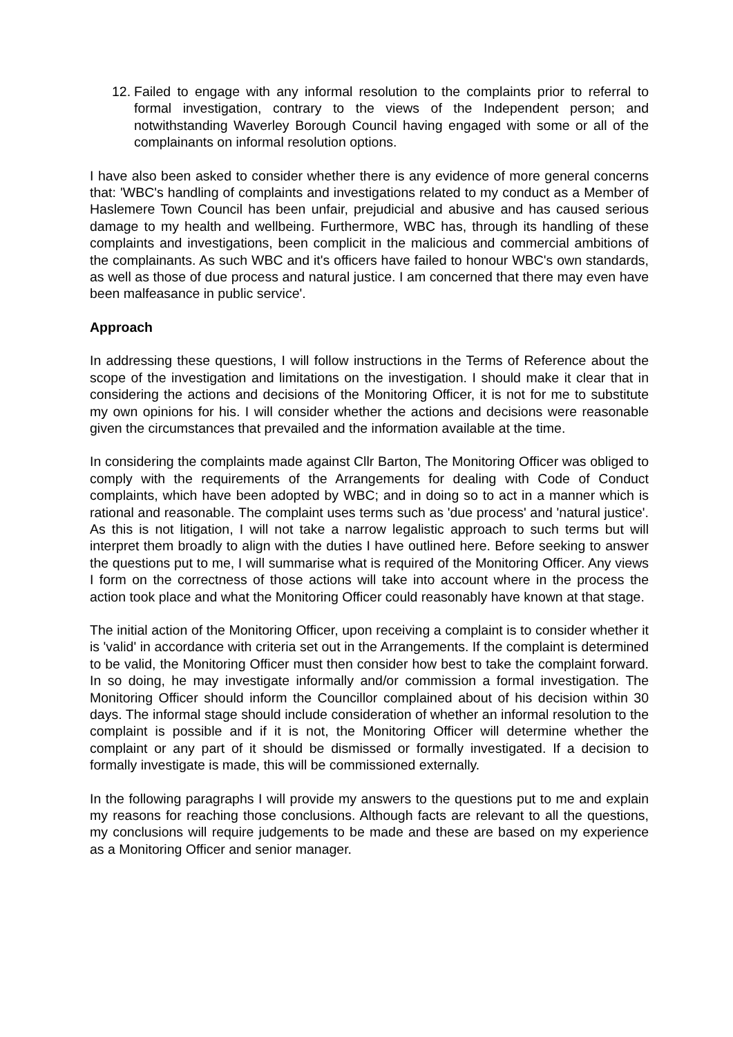12.
Failed to engage with any informal resolution to the complaints prior to referral to formal investigation, contrary to the views of the Independent person; and notwithstanding Waverley Borough Council having engaged with some or all of the complainants on informal resolution options.
I have also been asked to consider whether there is any evidence of more general concerns that: 'WBC's handling of complaints and investigations related to my conduct as a Member of Haslemere Town Council has been unfair, prejudicial and abusive and has caused serious damage to my health and wellbeing. Furthermore, WBC has, through its handling of these complaints and investigations, been complicit in the malicious and commercial ambitions of the complainants. As such WBC and it's officers have failed to honour WBC's own standards, as well as those of due process and natural justice. I am concerned that there may even have been malfeasance in public service'.
Approach
In addressing these questions, I will follow instructions in the Terms of Reference about the scope of the investigation and limitations on the investigation. I should make it clear that in considering the actions and decisions of the Monitoring Officer, it is not for me to substitute my own opinions for his. I will consider whether the actions and decisions were reasonable given the circumstances that prevailed and the information available at the time.
In considering the complaints made against Cllr Barton, The Monitoring Officer was obliged to comply with the requirements of the Arrangements for dealing with Code of Conduct complaints, which have been adopted by WBC; and in doing so to act in a manner which is rational and reasonable. The complaint uses terms such as 'due process' and 'natural justice'. As this is not litigation, I will not take a narrow legalistic approach to such terms but will interpret them broadly to align with the duties I have outlined here. Before seeking to answer the questions put to me, I will summarise what is required of the Monitoring Officer. Any views I form on the correctness of those actions will take into account where in the process the action took place and what the Monitoring Officer could reasonably have known at that stage.
The initial action of the Monitoring Officer, upon receiving a complaint is to consider whether it is 'valid' in accordance with criteria set out in the Arrangements. If the complaint is determined to be valid, the Monitoring Officer must then consider how best to take the complaint forward. In so doing, he may investigate informally and/or commission a formal investigation. The Monitoring Officer should inform the Councillor complained about of his decision within 30 days. The informal stage should include consideration of whether an informal resolution to the complaint is possible and if it is not, the Monitoring Officer will determine whether the complaint or any part of it should be dismissed or formally investigated. If a decision to formally investigate is made, this will be commissioned externally.
In the following paragraphs I will provide my answers to the questions put to me and explain my reasons for reaching those conclusions. Although facts are relevant to all the questions, my conclusions will require judgements to be made and these are based on my experience as a Monitoring Officer and senior manager.